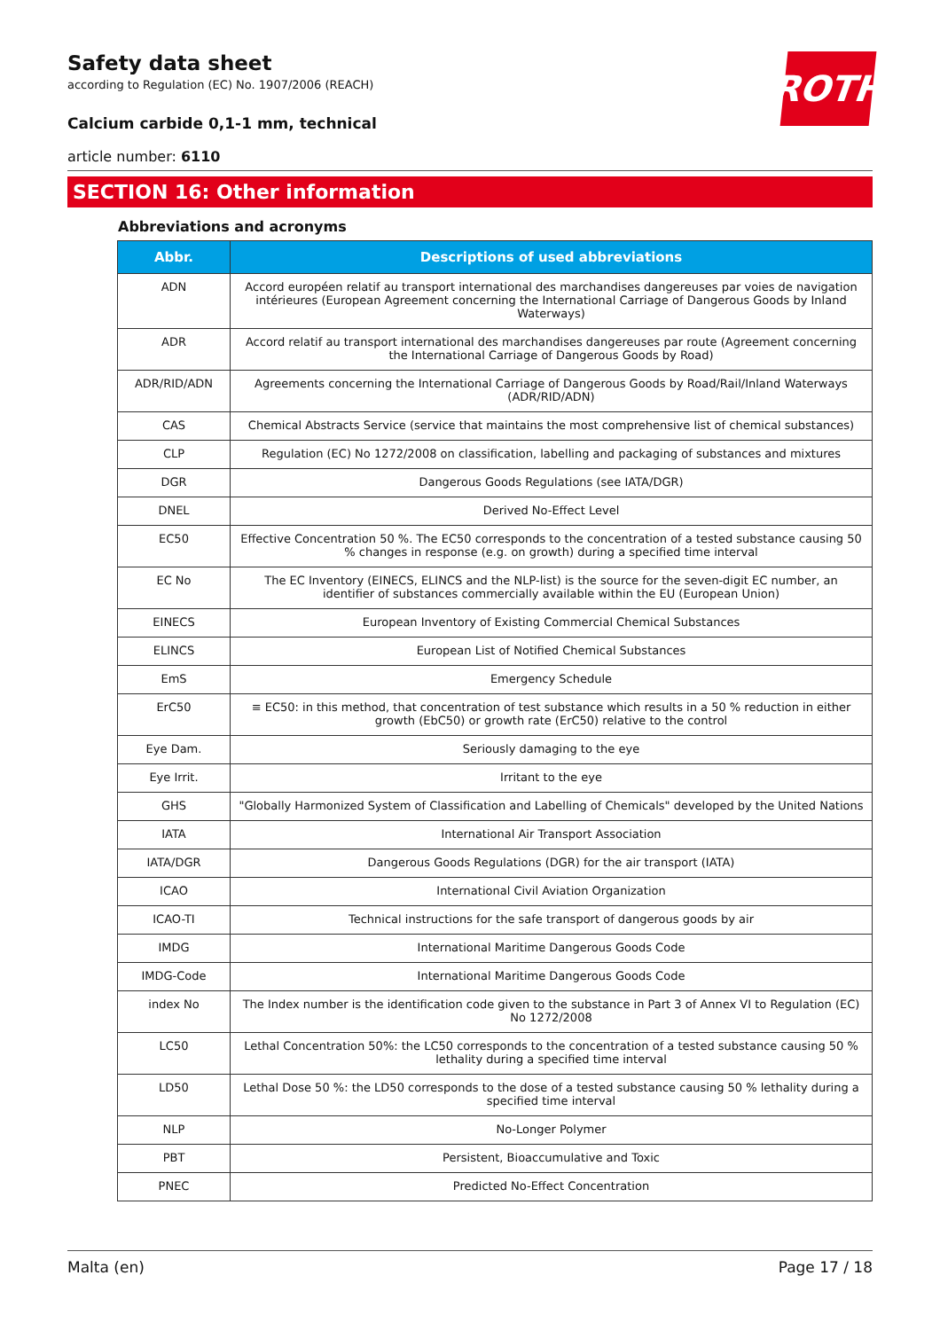ROTH
Safety data sheet
according to Regulation (EC) No. 1907/2006 (REACH)
Calcium carbide 0,1-1 mm, technical
article number: 6110
SECTION 16: Other information
Abbreviations and acronyms
| Abbr. | Descriptions of used abbreviations |
| --- | --- |
| ADN | Accord européen relatif au transport international des marchandises dangereuses par voies de navigation intérieures (European Agreement concerning the International Carriage of Dangerous Goods by Inland Waterways) |
| ADR | Accord relatif au transport international des marchandises dangereuses par route (Agreement concerning the International Carriage of Dangerous Goods by Road) |
| ADR/RID/ADN | Agreements concerning the International Carriage of Dangerous Goods by Road/Rail/Inland Waterways (ADR/RID/ADN) |
| CAS | Chemical Abstracts Service (service that maintains the most comprehensive list of chemical substances) |
| CLP | Regulation (EC) No 1272/2008 on classification, labelling and packaging of substances and mixtures |
| DGR | Dangerous Goods Regulations (see IATA/DGR) |
| DNEL | Derived No-Effect Level |
| EC50 | Effective Concentration 50 %. The EC50 corresponds to the concentration of a tested substance causing 50 % changes in response (e.g. on growth) during a specified time interval |
| EC No | The EC Inventory (EINECS, ELINCS and the NLP-list) is the source for the seven-digit EC number, an identifier of substances commercially available within the EU (European Union) |
| EINECS | European Inventory of Existing Commercial Chemical Substances |
| ELINCS | European List of Notified Chemical Substances |
| EmS | Emergency Schedule |
| ErC50 | ≡ EC50: in this method, that concentration of test substance which results in a 50 % reduction in either growth (EbC50) or growth rate (ErC50) relative to the control |
| Eye Dam. | Seriously damaging to the eye |
| Eye Irrit. | Irritant to the eye |
| GHS | "Globally Harmonized System of Classification and Labelling of Chemicals" developed by the United Nations |
| IATA | International Air Transport Association |
| IATA/DGR | Dangerous Goods Regulations (DGR) for the air transport (IATA) |
| ICAO | International Civil Aviation Organization |
| ICAO-TI | Technical instructions for the safe transport of dangerous goods by air |
| IMDG | International Maritime Dangerous Goods Code |
| IMDG-Code | International Maritime Dangerous Goods Code |
| index No | The Index number is the identification code given to the substance in Part 3 of Annex VI to Regulation (EC) No 1272/2008 |
| LC50 | Lethal Concentration 50%: the LC50 corresponds to the concentration of a tested substance causing 50 % lethality during a specified time interval |
| LD50 | Lethal Dose 50 %: the LD50 corresponds to the dose of a tested substance causing 50 % lethality during a specified time interval |
| NLP | No-Longer Polymer |
| PBT | Persistent, Bioaccumulative and Toxic |
| PNEC | Predicted No-Effect Concentration |
Malta (en) Page 17 / 18